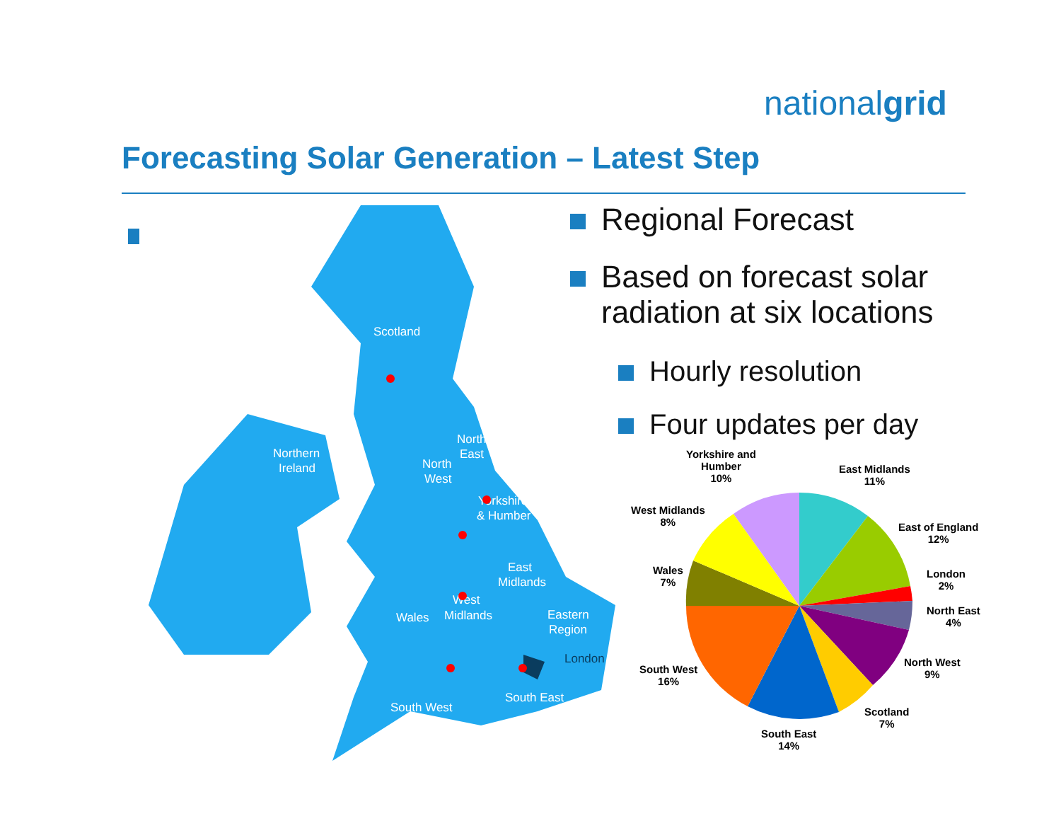nationalgrid
Forecasting Solar Generation – Latest Step
Regional Forecast
Based on forecast solar radiation at six locations
Hourly resolution
Four updates per day
Scotland
Northern
Ireland
North
East
North
West
Yorkshire
& Humber
East
Midlands
West
Midlands
Wales
Eastern
Region
London
South East
South West
Yorkshire and
Humber
10%
East Midlands
11%
East of England
12%
London
2%
North East
4%
North West
9%
Scotland
7%
South East
14%
South West
16%
Wales
7%
West Midlands
8%